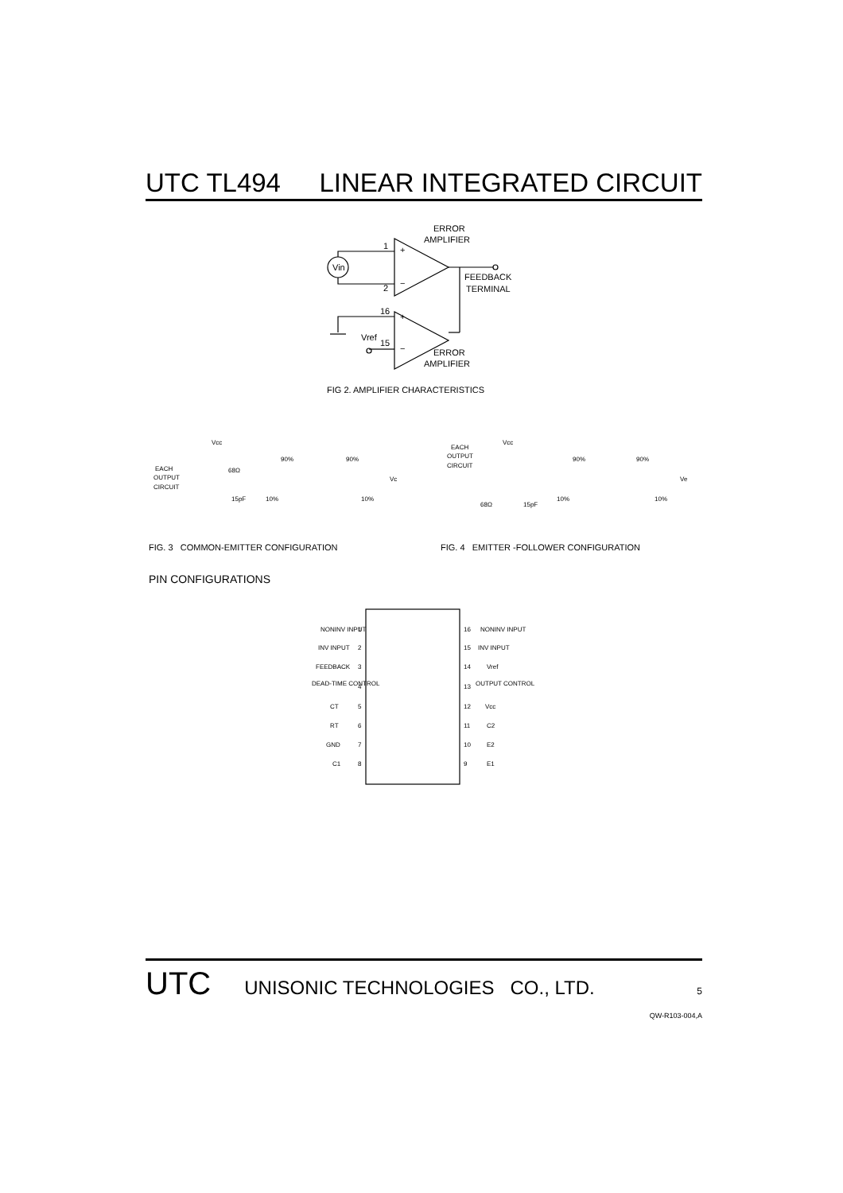UTC TL494 LINEAR INTEGRATED CIRCUIT
ERROR
AMPLIFIER
1
+
−
2
Vin
FEEDBACK
TERMINAL
16
+
Vref
15
−
ERROR
AMPLIFIER
FIG 2. AMPLIFIER CHARACTERISTICS
FIG. 3 COMMON-EMITTER CONFIGURATION
FIG. 4 EMITTER -FOLLOWER CONFIGURATION
PIN CONFIGURATIONS
Vcc
EACH
OUTPUT
CIRCUIT
68Ω
15pF
90%
90%
10%
10%
Vc
Vcc
EACH
OUTPUT
CIRCUIT
68Ω
15pF
90%
90%
10%
10%
Ve
NONINV INPUT
INV INPUT
FEEDBACK
DEAD-TIME CONTROL
CT
RT
GND
C1
NONINV INPUT
INV INPUT
Vref
OUTPUT CONTROL
Vcc
C2
E2
E1
1
2
3
4
5
6
7
8
16
15
14
13
12
11
10
9
UTC UNISONIC TECHNOLOGIES CO., LTD. 5
QW-R103-004,A